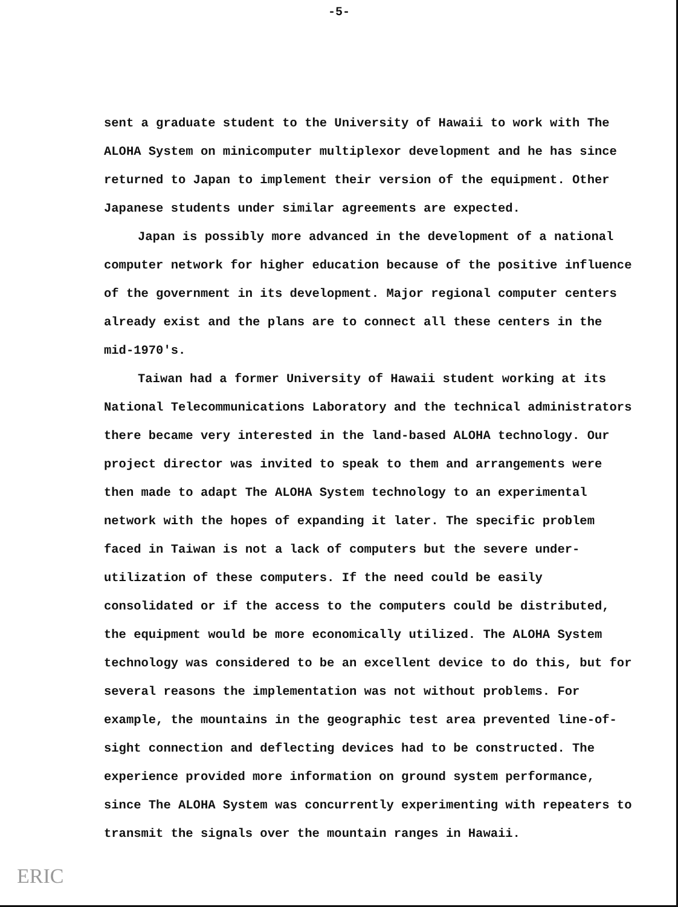-5-
sent a graduate student to the University of Hawaii to work with The ALOHA System on minicomputer multiplexor development and he has since returned to Japan to implement their version of the equipment. Other Japanese students under similar agreements are expected.
Japan is possibly more advanced in the development of a national computer network for higher education because of the positive influence of the government in its development. Major regional computer centers already exist and the plans are to connect all these centers in the mid-1970's.
Taiwan had a former University of Hawaii student working at its National Telecommunications Laboratory and the technical administrators there became very interested in the land-based ALOHA technology. Our project director was invited to speak to them and arrangements were then made to adapt The ALOHA System technology to an experimental network with the hopes of expanding it later. The specific problem faced in Taiwan is not a lack of computers but the severe under-utilization of these computers. If the need could be easily consolidated or if the access to the computers could be distributed, the equipment would be more economically utilized. The ALOHA System technology was considered to be an excellent device to do this, but for several reasons the implementation was not without problems. For example, the mountains in the geographic test area prevented line-of-sight connection and deflecting devices had to be constructed. The experience provided more information on ground system performance, since The ALOHA System was concurrently experimenting with repeaters to transmit the signals over the mountain ranges in Hawaii.
ERIC